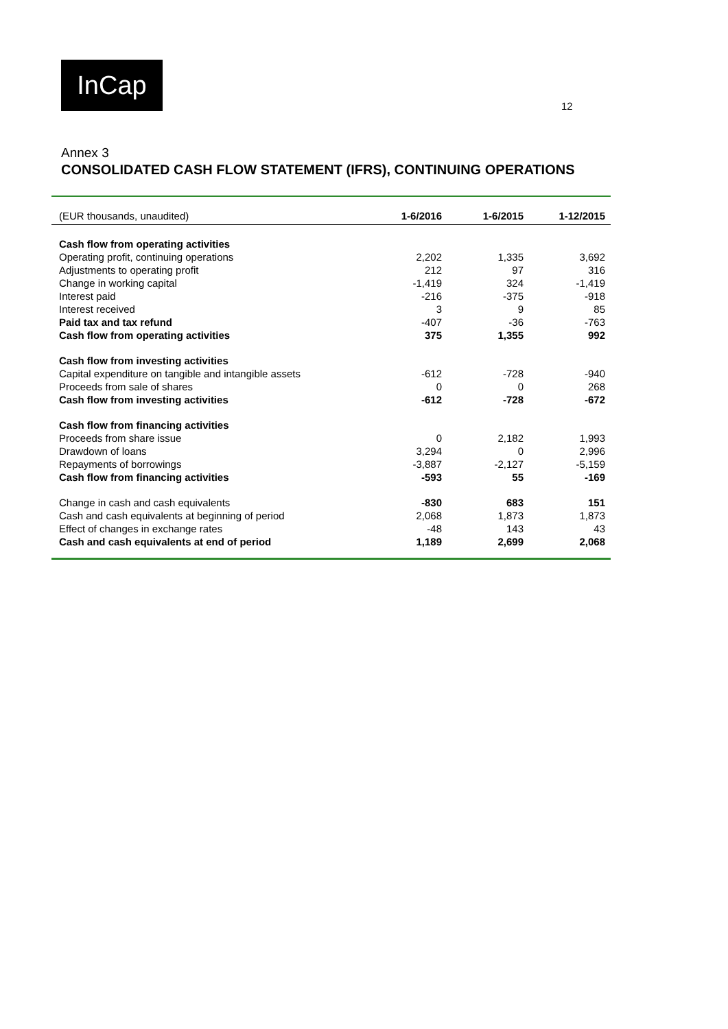InCap
12
Annex 3
CONSOLIDATED CASH FLOW STATEMENT (IFRS), CONTINUING OPERATIONS
| (EUR thousands, unaudited) | 1-6/2016 | 1-6/2015 | 1-12/2015 |
| --- | --- | --- | --- |
| Cash flow from operating activities | | | |
| Operating profit, continuing operations | 2,202 | 1,335 | 3,692 |
| Adjustments to operating profit | 212 | 97 | 316 |
| Change in working capital | -1,419 | 324 | -1,419 |
| Interest paid | -216 | -375 | -918 |
| Interest received | 3 | 9 | 85 |
| Paid tax and tax refund | -407 | -36 | -763 |
| Cash flow from operating activities | 375 | 1,355 | 992 |
| Cash flow from investing activities | | | |
| Capital expenditure on tangible and intangible assets | -612 | -728 | -940 |
| Proceeds from sale of shares | 0 | 0 | 268 |
| Cash flow from investing activities | -612 | -728 | -672 |
| Cash flow from financing activities | | | |
| Proceeds from share issue | 0 | 2,182 | 1,993 |
| Drawdown of loans | 3,294 | 0 | 2,996 |
| Repayments of borrowings | -3,887 | -2,127 | -5,159 |
| Cash flow from financing activities | -593 | 55 | -169 |
| Change in cash and cash equivalents | -830 | 683 | 151 |
| Cash and cash equivalents at beginning of period | 2,068 | 1,873 | 1,873 |
| Effect of changes in exchange rates | -48 | 143 | 43 |
| Cash and cash equivalents at end of period | 1,189 | 2,699 | 2,068 |